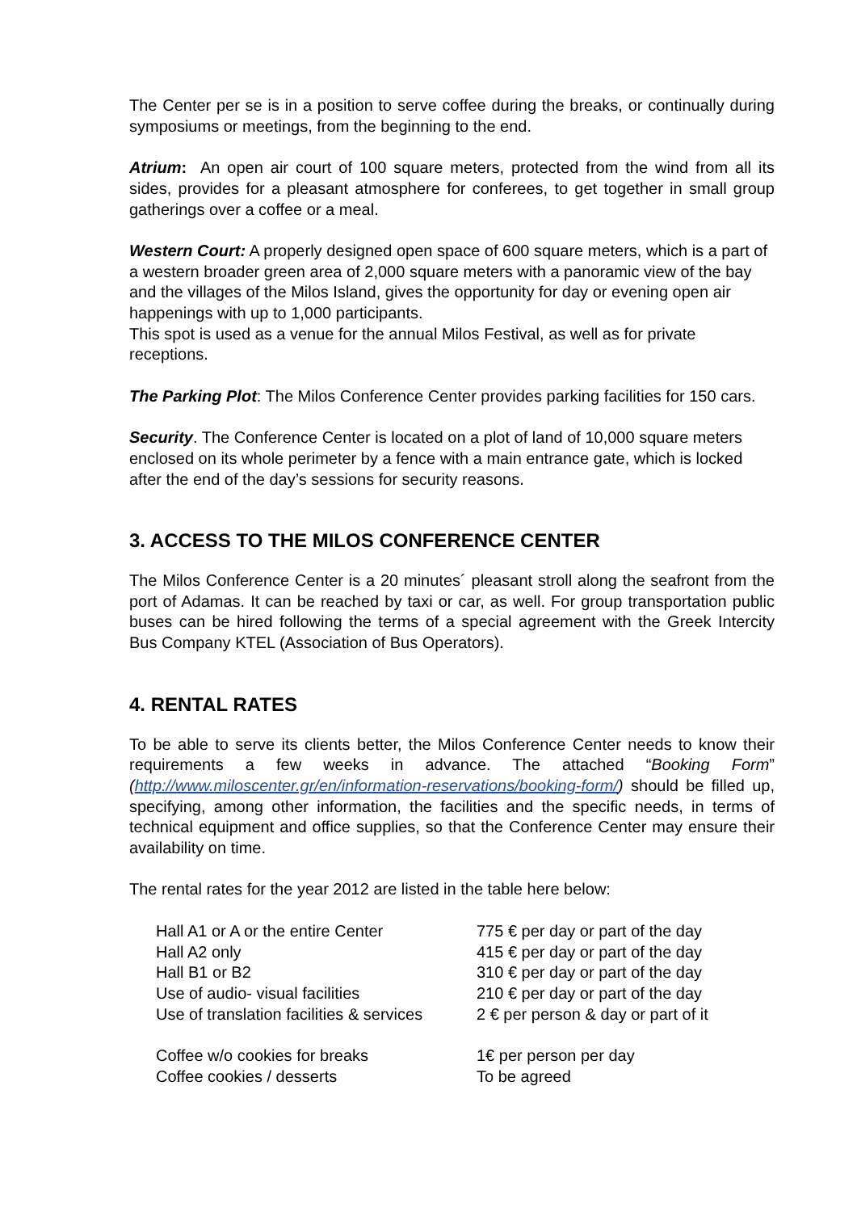The Center per se is in a position to serve coffee during the breaks, or continually during symposiums or meetings, from the beginning to the end.
Atrium: An open air court of 100 square meters, protected from the wind from all its sides, provides for a pleasant atmosphere for conferees, to get together in small group gatherings over a coffee or a meal.
Western Court: A properly designed open space of 600 square meters, which is a part of a western broader green area of 2,000 square meters with a panoramic view of the bay and the villages of the Milos Island, gives the opportunity for day or evening open air happenings with up to 1,000 participants.
This spot is used as a venue for the annual Milos Festival, as well as for private receptions.
The Parking Plot: The Milos Conference Center provides parking facilities for 150 cars.
Security. The Conference Center is located on a plot of land of 10,000 square meters enclosed on its whole perimeter by a fence with a main entrance gate, which is locked after the end of the day’s sessions for security reasons.
3. ACCESS TO THE MILOS CONFERENCE CENTER
The Milos Conference Center is a 20 minutes´ pleasant stroll along the seafront from the port of Adamas. It can be reached by taxi or car, as well. For group transportation public buses can be hired following the terms of a special agreement with the Greek Intercity Bus Company KTEL (Association of Bus Operators).
4. RENTAL RATES
To be able to serve its clients better, the Milos Conference Center needs to know their requirements a few weeks in advance. The attached “Booking Form” (http://www.miloscenter.gr/en/information-reservations/booking-form/) should be filled up, specifying, among other information, the facilities and the specific needs, in terms of technical equipment and office supplies, so that the Conference Center may ensure their availability on time.
The rental rates for the year 2012 are listed in the table here below:
| Hall A1 or A or the entire Center | 775 € per day or part of the day |
| Hall A2 only | 415 € per day or part of the day |
| Hall B1 or B2 | 310 € per day or part of the day |
| Use of audio- visual facilities | 210 € per day or part of the day |
| Use of translation facilities & services | 2 € per person & day or part of it |
| Coffee w/o cookies for breaks | 1€ per person per day |
| Coffee cookies / desserts | To be agreed |